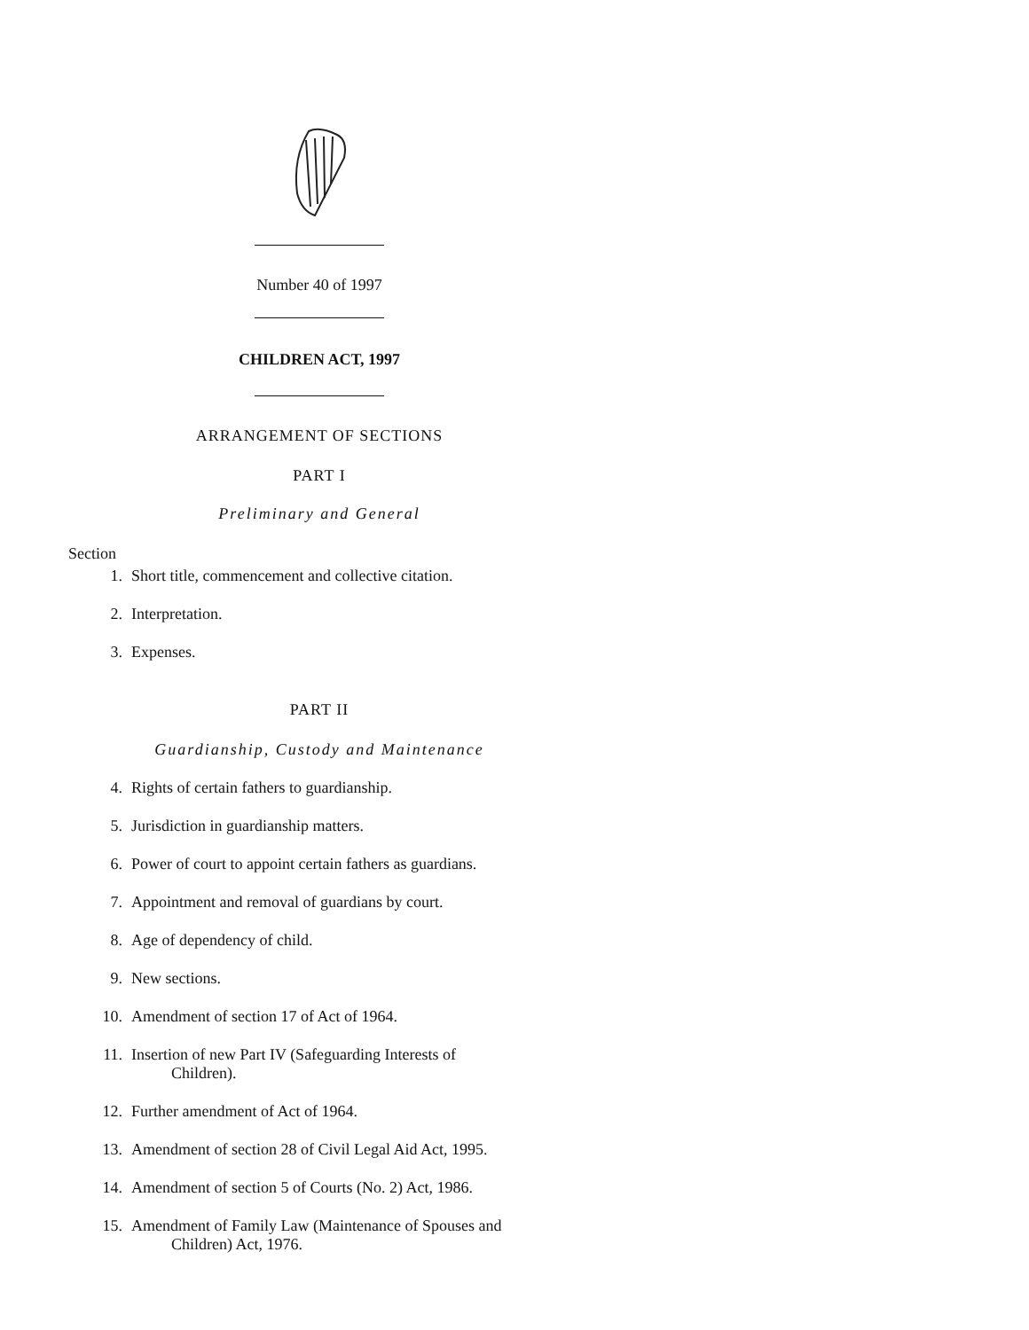Number 40 of 1997
CHILDREN ACT, 1997
ARRANGEMENT OF SECTIONS
PART I
Preliminary and General
Section
1. Short title, commencement and collective citation.
2. Interpretation.
3. Expenses.
PART II
Guardianship, Custody and Maintenance
4. Rights of certain fathers to guardianship.
5. Jurisdiction in guardianship matters.
6. Power of court to appoint certain fathers as guardians.
7. Appointment and removal of guardians by court.
8. Age of dependency of child.
9. New sections.
10. Amendment of section 17 of Act of 1964.
11. Insertion of new Part IV (Safeguarding Interests of
Children).
12. Further amendment of Act of 1964.
13. Amendment of section 28 of Civil Legal Aid Act, 1995.
14. Amendment of section 5 of Courts (No. 2) Act, 1986.
15. Amendment of Family Law (Maintenance of Spouses and
Children) Act, 1976.